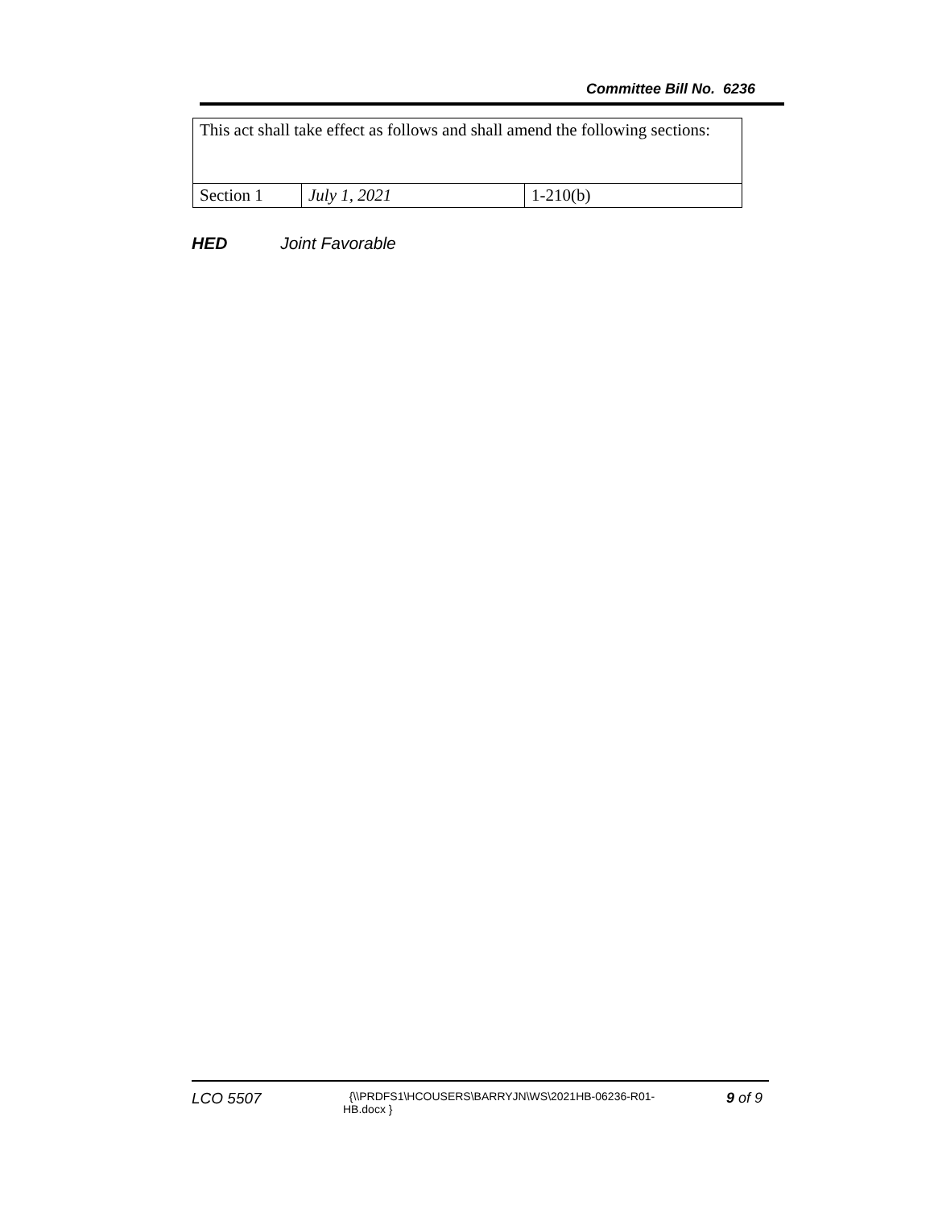Committee Bill No. 6236
| This act shall take effect as follows and shall amend the following sections: | | |
| Section 1 | July 1, 2021 | 1-210(b) |
HED Joint Favorable
LCO 5507
{\\PRDFS1\HCOUSERS\BARRYJN\WS\2021HB-06236-R01-HB.docx }
9 of 9